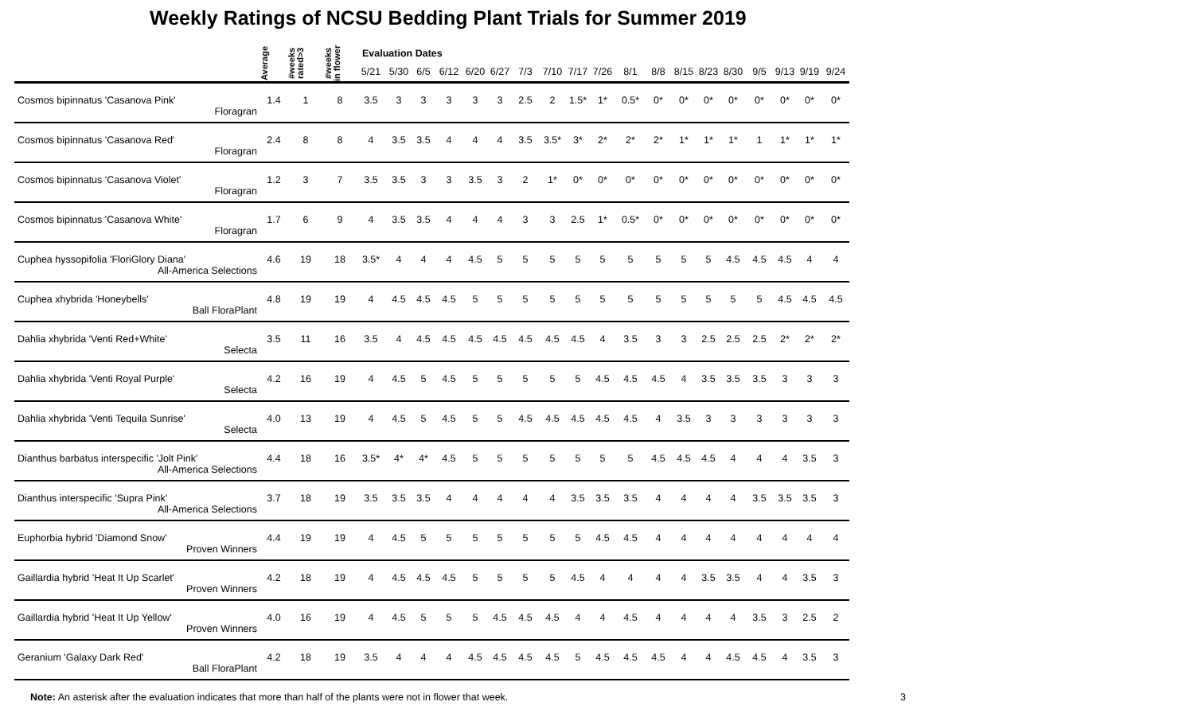Weekly Ratings of NCSU Bedding Plant Trials for Summer 2019
| | Average | #weeks rated>3 | #weeks in flower | Evaluation Dates | | | | | | | | | | | | | | | | | | |
| --- | --- | --- | --- | --- | --- | --- | --- | --- | --- | --- | --- | --- | --- | --- | --- | --- | --- | --- | --- | --- | --- | --- |
| | | | | 5/21 | 5/30 | 6/5 | 6/12 | 6/20 | 6/27 | 7/3 | 7/10 | 7/17 | 7/26 | 8/1 | 8/8 | 8/15 | 8/23 | 8/30 | 9/5 | 9/13 | 9/19 | 9/24 |
| Cosmos bipinnatus 'Casanova Pink' | 1.4 | 1 | 8 | 3.5 | 3 | 3 | 3 | 3 | 3 | 2.5 | 2 | 1.5* | 1* | 0.5* | 0* | 0* | 0* | 0* | 0* | 0* | 0* | 0* |
| Floragran | | | | | | | | | | | | | | | | | | | | | | |
| Cosmos bipinnatus 'Casanova Red' | 2.4 | 8 | 8 | 4 | 3.5 | 3.5 | 4 | 4 | 4 | 3.5 | 3.5* | 3* | 2* | 2* | 2* | 1* | 1* | 1* | 1 | 1* | 1* | 1* |
| Floragran | | | | | | | | | | | | | | | | | | | | | | |
| Cosmos bipinnatus 'Casanova Violet' | 1.2 | 3 | 7 | 3.5 | 3.5 | 3 | 3 | 3.5 | 3 | 2 | 1* | 0* | 0* | 0* | 0* | 0* | 0* | 0* | 0* | 0* | 0* | 0* |
| Floragran | | | | | | | | | | | | | | | | | | | | | | |
| Cosmos bipinnatus 'Casanova White' | 1.7 | 6 | 9 | 4 | 3.5 | 3.5 | 4 | 4 | 4 | 3 | 3 | 2.5 | 1* | 0.5* | 0* | 0* | 0* | 0* | 0* | 0* | 0* | 0* |
| Floragran | | | | | | | | | | | | | | | | | | | | | | |
| Cuphea hyssopifolia 'FloriGlory Diana' | 4.6 | 19 | 18 | 3.5* | 4 | 4 | 4 | 4.5 | 5 | 5 | 5 | 5 | 5 | 5 | 5 | 5 | 5 | 4.5 | 4.5 | 4.5 | 4 | 4 |
| All-America Selections | | | | | | | | | | | | | | | | | | | | | | |
| Cuphea xhybrida 'Honeybells' | 4.8 | 19 | 19 | 4 | 4.5 | 4.5 | 4.5 | 5 | 5 | 5 | 5 | 5 | 5 | 5 | 5 | 5 | 5 | 5 | 5 | 4.5 | 4.5 | 4.5 |
| Ball FloraPlant | | | | | | | | | | | | | | | | | | | | | | |
| Dahlia xhybrida 'Venti Red+White' | 3.5 | 11 | 16 | 3.5 | 4 | 4.5 | 4.5 | 4.5 | 4.5 | 4.5 | 4.5 | 4.5 | 4 | 3.5 | 3 | 3 | 2.5 | 2.5 | 2.5 | 2* | 2* | 2* |
| Selecta | | | | | | | | | | | | | | | | | | | | | | |
| Dahlia xhybrida 'Venti Royal Purple' | 4.2 | 16 | 19 | 4 | 4.5 | 5 | 4.5 | 5 | 5 | 5 | 5 | 5 | 4.5 | 4.5 | 4.5 | 4 | 3.5 | 3.5 | 3.5 | 3 | 3 | 3 |
| Selecta | | | | | | | | | | | | | | | | | | | | | | |
| Dahlia xhybrida 'Venti Tequila Sunrise' | 4.0 | 13 | 19 | 4 | 4.5 | 5 | 4.5 | 5 | 5 | 4.5 | 4.5 | 4.5 | 4.5 | 4.5 | 4 | 3.5 | 3 | 3 | 3 | 3 | 3 | 3 |
| Selecta | | | | | | | | | | | | | | | | | | | | | | |
| Dianthus barbatus interspecific 'Jolt Pink' | 4.4 | 18 | 16 | 3.5* | 4* | 4* | 4.5 | 5 | 5 | 5 | 5 | 5 | 5 | 5 | 4.5 | 4.5 | 4.5 | 4 | 4 | 4 | 3.5 | 3 |
| All-America Selections | | | | | | | | | | | | | | | | | | | | | | |
| Dianthus interspecific 'Supra Pink' | 3.7 | 18 | 19 | 3.5 | 3.5 | 3.5 | 4 | 4 | 4 | 4 | 4 | 3.5 | 3.5 | 3.5 | 4 | 4 | 4 | 4 | 3.5 | 3.5 | 3.5 | 3 |
| All-America Selections | | | | | | | | | | | | | | | | | | | | | | |
| Euphorbia hybrid 'Diamond Snow' | 4.4 | 19 | 19 | 4 | 4.5 | 5 | 5 | 5 | 5 | 5 | 5 | 5 | 4.5 | 4.5 | 4 | 4 | 4 | 4 | 4 | 4 | 4 | 4 |
| Proven Winners | | | | | | | | | | | | | | | | | | | | | | |
| Gaillardia hybrid 'Heat It Up Scarlet' | 4.2 | 18 | 19 | 4 | 4.5 | 4.5 | 4.5 | 5 | 5 | 5 | 5 | 4.5 | 4 | 4 | 4 | 4 | 3.5 | 3.5 | 4 | 4 | 3.5 | 3 |
| Proven Winners | | | | | | | | | | | | | | | | | | | | | | |
| Gaillardia hybrid 'Heat It Up Yellow' | 4.0 | 16 | 19 | 4 | 4.5 | 5 | 5 | 5 | 4.5 | 4.5 | 4.5 | 4 | 4 | 4.5 | 4 | 4 | 4 | 4 | 3.5 | 3 | 2.5 | 2 |
| Proven Winners | | | | | | | | | | | | | | | | | | | | | | |
| Geranium 'Galaxy Dark Red' | 4.2 | 18 | 19 | 3.5 | 4 | 4 | 4 | 4.5 | 4.5 | 4.5 | 4.5 | 5 | 4.5 | 4.5 | 4.5 | 4 | 4 | 4.5 | 4.5 | 4 | 3.5 | 3 |
| Ball FloraPlant | | | | | | | | | | | | | | | | | | | | | | |
Note: An asterisk after the evaluation indicates that more than half of the plants were not in flower that week. 3